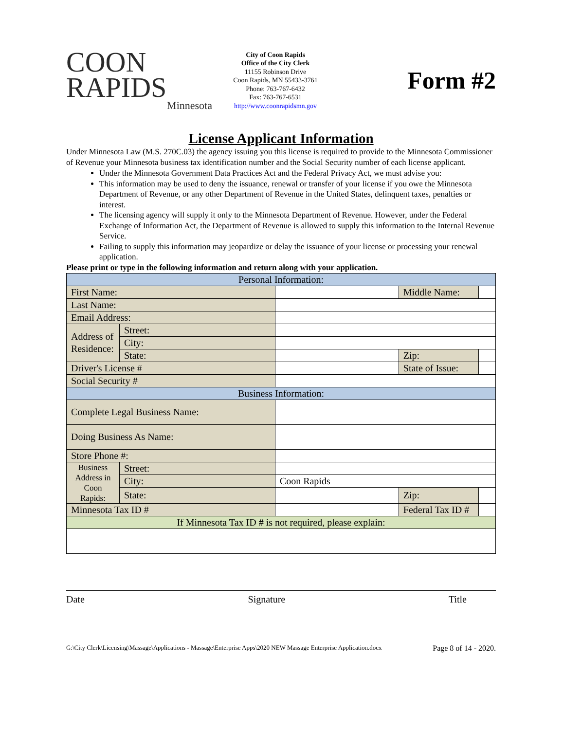COON
RAPIDS
Minnesota
City of Coon Rapids
Office of the City Clerk
11155 Robinson Drive
Coon Rapids, MN 55433-3761
Phone: 763-767-6432
Fax: 763-767-6531
http://www.coonrapidsmn.gov
Form #2
License Applicant Information
Under Minnesota Law (M.S. 270C.03) the agency issuing you this license is required to provide to the Minnesota Commissioner of Revenue your Minnesota business tax identification number and the Social Security number of each license applicant.
Under the Minnesota Government Data Practices Act and the Federal Privacy Act, we must advise you:
This information may be used to deny the issuance, renewal or transfer of your license if you owe the Minnesota Department of Revenue, or any other Department of Revenue in the United States, delinquent taxes, penalties or interest.
The licensing agency will supply it only to the Minnesota Department of Revenue. However, under the Federal Exchange of Information Act, the Department of Revenue is allowed to supply this information to the Internal Revenue Service.
Failing to supply this information may jeopardize or delay the issuance of your license or processing your renewal application.
Please print or type in the following information and return along with your application.
| Personal Information: | | | | |
| First Name: | | | Middle Name: | |
| Last Name: | | | | |
| Email Address: | | | | |
| Address of Residence: | Street: | | | |
| | City: | | | |
| | State: | | Zip: | |
| Driver's License # | | | State of Issue: | |
| Social Security # | | | | |
| Business Information: | | | | |
| Complete Legal Business Name: | | | | |
| Doing Business As Name: | | | | |
| Store Phone #: | | | | |
| Business Address in Coon Rapids: | Street: | | | |
| | City: | Coon Rapids | | |
| | State: | | Zip: | |
| Minnesota Tax ID # | | | Federal Tax ID # | |
| If Minnesota Tax ID # is not required, please explain: | | | | |
Date Signature Title
G:\City Clerk\Licensing\Massage\Applications - Massage\Enterprise Apps\2020 NEW Massage Enterprise Application.docx Page 8 of 14 - 2020.